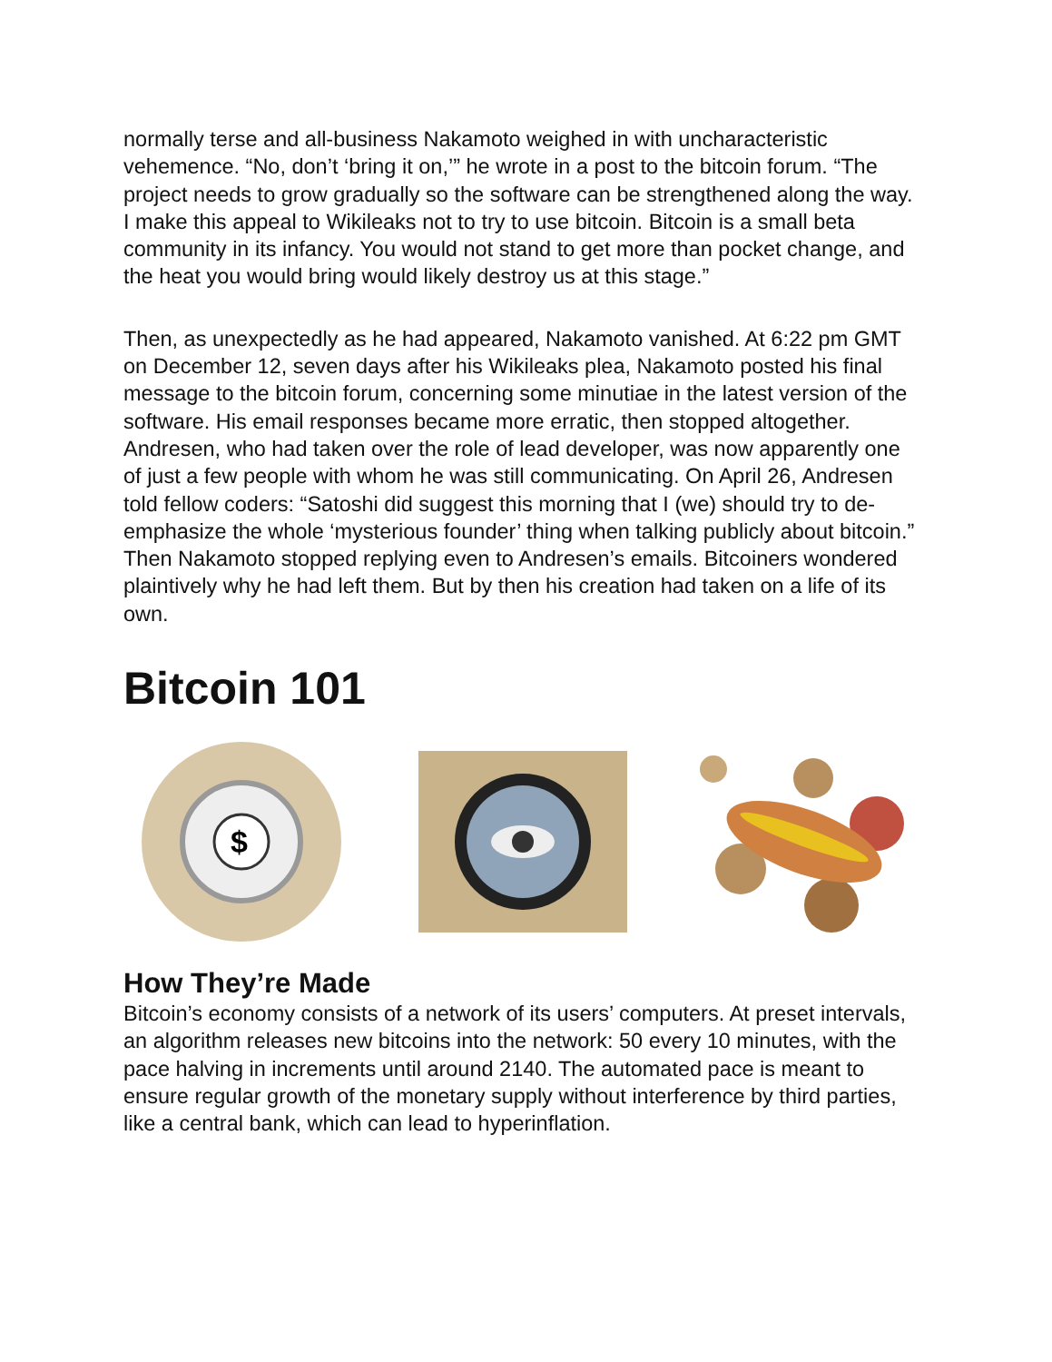normally terse and all-business Nakamoto weighed in with uncharacteristic vehemence. “No, don’t ‘bring it on,’” he wrote in a post to the bitcoin forum. “The project needs to grow gradually so the software can be strengthened along the way. I make this appeal to Wikileaks not to try to use bitcoin. Bitcoin is a small beta community in its infancy. You would not stand to get more than pocket change, and the heat you would bring would likely destroy us at this stage.”
Then, as unexpectedly as he had appeared, Nakamoto vanished. At 6:22 pm GMT on December 12, seven days after his Wikileaks plea, Nakamoto posted his final message to the bitcoin forum, concerning some minutiae in the latest version of the software. His email responses became more erratic, then stopped altogether. Andresen, who had taken over the role of lead developer, was now apparently one of just a few people with whom he was still communicating. On April 26, Andresen told fellow coders: “Satoshi did suggest this morning that I (we) should try to de-emphasize the whole ‘mysterious founder’ thing when talking publicly about bitcoin.” Then Nakamoto stopped replying even to Andresen’s emails. Bitcoiners wondered plaintively why he had left them. But by then his creation had taken on a life of its own.
Bitcoin 101
$
How They’re Made
Bitcoin’s economy consists of a network of its users’ computers. At preset intervals, an algorithm releases new bitcoins into the network: 50 every 10 minutes, with the pace halving in increments until around 2140. The automated pace is meant to ensure regular growth of the monetary supply without interference by third parties, like a central bank, which can lead to hyperinflation.